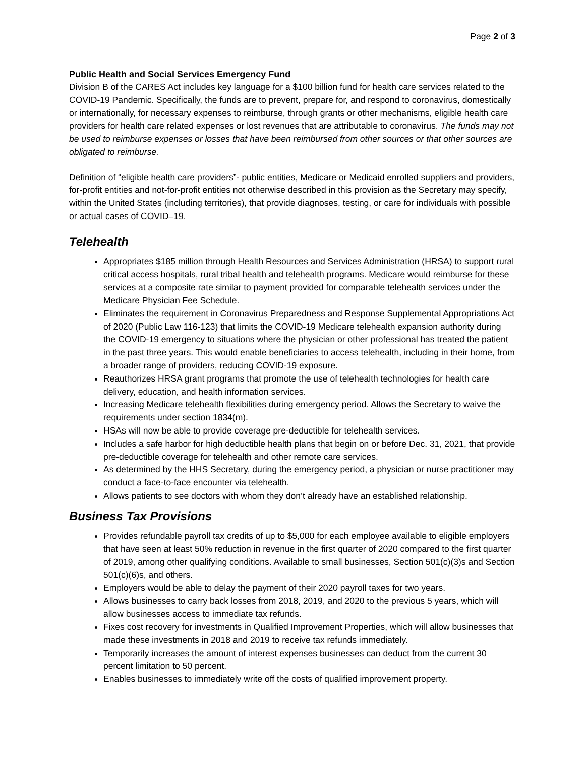Page 2 of 3
Public Health and Social Services Emergency Fund
Division B of the CARES Act includes key language for a $100 billion fund for health care services related to the COVID-19 Pandemic. Specifically, the funds are to prevent, prepare for, and respond to coronavirus, domestically or internationally, for necessary expenses to reimburse, through grants or other mechanisms, eligible health care providers for health care related expenses or lost revenues that are attributable to coronavirus. The funds may not be used to reimburse expenses or losses that have been reimbursed from other sources or that other sources are obligated to reimburse.
Definition of “eligible health care providers”- public entities, Medicare or Medicaid enrolled suppliers and providers, for-profit entities and not-for-profit entities not otherwise described in this provision as the Secretary may specify, within the United States (including territories), that provide diagnoses, testing, or care for individuals with possible or actual cases of COVID–19.
Telehealth
Appropriates $185 million through Health Resources and Services Administration (HRSA) to support rural critical access hospitals, rural tribal health and telehealth programs. Medicare would reimburse for these services at a composite rate similar to payment provided for comparable telehealth services under the Medicare Physician Fee Schedule.
Eliminates the requirement in Coronavirus Preparedness and Response Supplemental Appropriations Act of 2020 (Public Law 116-123) that limits the COVID-19 Medicare telehealth expansion authority during the COVID-19 emergency to situations where the physician or other professional has treated the patient in the past three years. This would enable beneficiaries to access telehealth, including in their home, from a broader range of providers, reducing COVID-19 exposure.
Reauthorizes HRSA grant programs that promote the use of telehealth technologies for health care delivery, education, and health information services.
Increasing Medicare telehealth flexibilities during emergency period. Allows the Secretary to waive the requirements under section 1834(m).
HSAs will now be able to provide coverage pre-deductible for telehealth services.
Includes a safe harbor for high deductible health plans that begin on or before Dec. 31, 2021, that provide pre-deductible coverage for telehealth and other remote care services.
As determined by the HHS Secretary, during the emergency period, a physician or nurse practitioner may conduct a face-to-face encounter via telehealth.
Allows patients to see doctors with whom they don’t already have an established relationship.
Business Tax Provisions
Provides refundable payroll tax credits of up to $5,000 for each employee available to eligible employers that have seen at least 50% reduction in revenue in the first quarter of 2020 compared to the first quarter of 2019, among other qualifying conditions. Available to small businesses, Section 501(c)(3)s and Section 501(c)(6)s, and others.
Employers would be able to delay the payment of their 2020 payroll taxes for two years.
Allows businesses to carry back losses from 2018, 2019, and 2020 to the previous 5 years, which will allow businesses access to immediate tax refunds.
Fixes cost recovery for investments in Qualified Improvement Properties, which will allow businesses that made these investments in 2018 and 2019 to receive tax refunds immediately.
Temporarily increases the amount of interest expenses businesses can deduct from the current 30 percent limitation to 50 percent.
Enables businesses to immediately write off the costs of qualified improvement property.